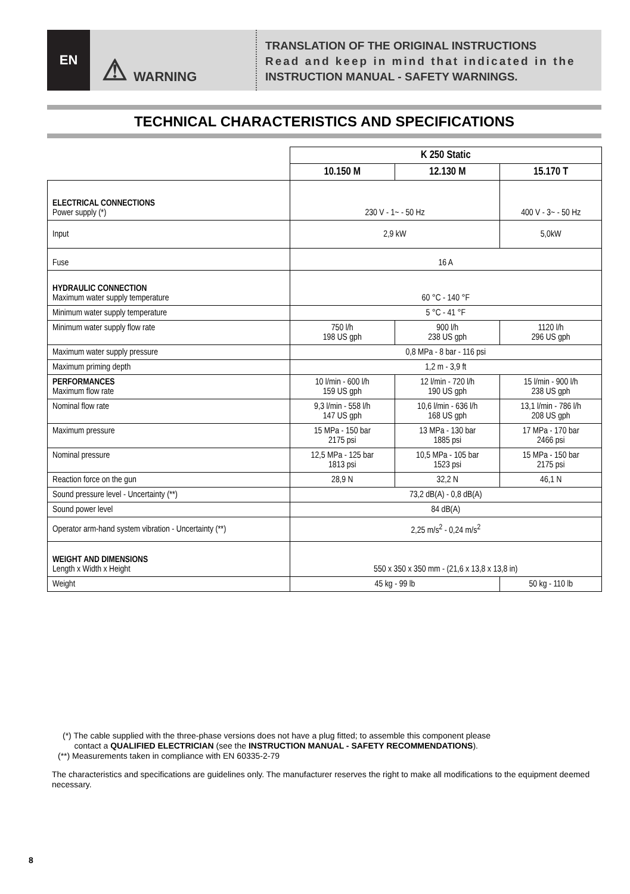EN
⚠ WARNING
TRANSLATION OF THE ORIGINAL INSTRUCTIONS
Read and keep in mind that indicated in the
INSTRUCTION MANUAL - SAFETY WARNINGS.
TECHNICAL CHARACTERISTICS AND SPECIFICATIONS
| | K 250 Static | | |
| | 10.150 M | 12.130 M | 15.170 T |
| ELECTRICAL CONNECTIONS Power supply (*) | 230 V - 1~ - 50 Hz | | 400 V - 3~ - 50 Hz |
| Input | 2,9 kW | | 5,0kW |
| Fuse | 16 A | | |
| HYDRAULIC CONNECTION Maximum water supply temperature | 60 °C - 140 °F | | |
| Minimum water supply temperature | 5 °C - 41 °F | | |
| Minimum water supply flow rate | 750 l/h 198 US gph | 900 l/h 238 US gph | 1120 l/h 296 US gph |
| Maximum water supply pressure | 0,8 MPa - 8 bar - 116 psi | | |
| Maximum priming depth | 1,2 m - 3,9 ft | | |
| PERFORMANCES Maximum flow rate | 10 l/min - 600 l/h 159 US gph | 12 l/min - 720 l/h 190 US gph | 15 l/min - 900 l/h 238 US gph |
| Nominal flow rate | 9,3 l/min - 558 l/h 147 US gph | 10,6 l/min - 636 l/h 168 US gph | 13,1 l/min - 786 l/h 208 US gph |
| Maximum pressure | 15 MPa - 150 bar 2175 psi | 13 MPa - 130 bar 1885 psi | 17 MPa - 170 bar 2466 psi |
| Nominal pressure | 12,5 MPa - 125 bar 1813 psi | 10,5 MPa - 105 bar 1523 psi | 15 MPa - 150 bar 2175 psi |
| Reaction force on the gun | 28,9 N | 32,2 N | 46,1 N |
| Sound pressure level - Uncertainty (**) | 73,2 dB(A) - 0,8 dB(A) | | |
| Sound power level | 84 dB(A) | | |
| Operator arm-hand system vibration - Uncertainty (**) | 2,25 m/s<sup>2</sup> - 0,24 m/s<sup>2</sup> | | |
| WEIGHT AND DIMENSIONS Length x Width x Height | 550 x 350 x 350 mm - (21,6 x 13,8 x 13,8 in) | | |
| Weight | 45 kg - 99 lb | | 50 kg - 110 lb |
(*) The cable supplied with the three-phase versions does not have a plug fitted; to assemble this component please
contact a QUALIFIED ELECTRICIAN (see the INSTRUCTION MANUAL - SAFETY RECOMMENDATIONS).
(**) Measurements taken in compliance with EN 60335-2-79
The characteristics and specifications are guidelines only. The manufacturer reserves the right to make all modifications to the equipment deemed necessary.
8